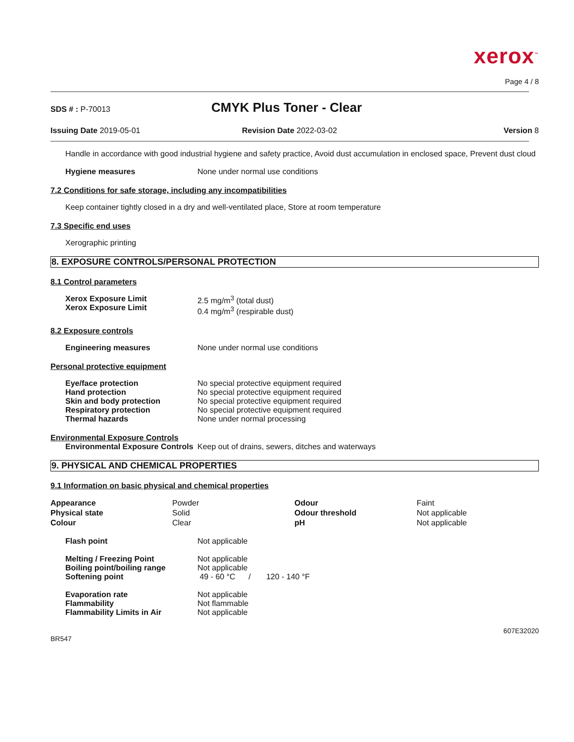xerox<sup>™</sup>
Page 4 / 8
SDS # : P-70013
CMYK Plus Toner - Clear
Issuing Date 2019-05-01 Revision Date 2022-03-02 Version 8
Handle in accordance with good industrial hygiene and safety practice, Avoid dust accumulation in enclosed space, Prevent dust cloud
Hygiene measures None under normal use conditions
7.2 Conditions for safe storage, including any incompatibilities
Keep container tightly closed in a dry and well-ventilated place, Store at room temperature
7.3 Specific end uses
Xerographic printing
8. EXPOSURE CONTROLS/PERSONAL PROTECTION
8.1 Control parameters
Xerox Exposure Limit
Xerox Exposure Limit
2.5 mg/m<sup>3</sup> (total dust)
0.4 mg/m<sup>3</sup> (respirable dust)
8.2 Exposure controls
Engineering measures None under normal use conditions
Personal protective equipment
Eye/face protection
Hand protection
Skin and body protection
Respiratory protection
Thermal hazards
No special protective equipment required
No special protective equipment required
No special protective equipment required
No special protective equipment required
None under normal processing
Environmental Exposure Controls
Environmental Exposure Controls
Keep out of drains, sewers, ditches and waterways
9. PHYSICAL AND CHEMICAL PROPERTIES
9.1 Information on basic physical and chemical properties
| Appearance Physical state Colour | Powder Solid Clear | Odour Odour threshold pH | Faint Not applicable Not applicable |
Flash point Not applicable
Melting / Freezing Point
Boiling point/boiling range
Softening point
Not applicable
Not applicable
49 - 60 °C / 120 - 140 °F
Evaporation rate
Flammability
Flammability Limits in Air
Not applicable
Not flammable
Not applicable
607E32020
BR547